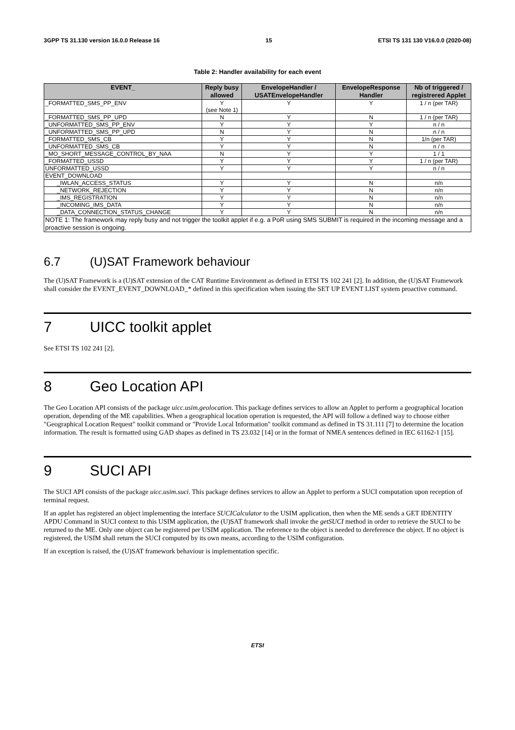3GPP TS 31.130 version 16.0.0 Release 16 15 ETSI TS 131 130 V16.0.0 (2020-08)
Table 2: Handler availability for each event
| EVENT_ | Reply busy allowed | EnvelopeHandler / USATEnvelopeHandler | EnvelopeResponse Handler | Nb of triggered / registrered Applet |
| --- | --- | --- | --- | --- |
| _FORMATTED_SMS_PP_ENV | Y (see Note 1) | Y | Y | 1 / n (per TAR) |
| _FORMATTED_SMS_PP_UPD | N | Y | N | 1 / n (per TAR) |
| _UNFORMATTED_SMS_PP_ENV | Y | Y | Y | n / n |
| _UNFORMATTED_SMS_PP_UPD | N | Y | N | n / n |
| _FORMATTED_SMS_CB | Y | Y | N | 1/n (per TAR) |
| _UNFORMATTED_SMS_CB | Y | Y | N | n / n |
| _MO_SHORT_MESSAGE_CONTROL_BY_NAA | N | Y | Y | 1 / 1 |
| _FORMATTED_USSD | Y | Y | Y | 1 / n (per TAR) |
| UNFORMATTED_USSD | Y | Y | Y | n / n |
| EVENT_DOWNLOAD | | | | |
| _IWLAN_ACCESS_STATUS | Y | Y | N | n/n |
| _NETWORK_REJECTION | Y | Y | N | n/n |
| _IMS_REGISTRATION | Y | Y | N | n/n |
| _INCOMING_IMS_DATA | Y | Y | N | n/n |
| _DATA_CONNECTION_STATUS_CHANGE | Y | Y | N | n/n |
| NOTE 1: The framework may reply busy and not trigger the toolkit applet if e.g. a PoR using SMS SUBMIT is required in the incoming message and a proactive session is ongoing. | | | | |
6.7 (U)SAT Framework behaviour
The (U)SAT Framework is a (U)SAT extension of the CAT Runtime Environment as defined in ETSI TS 102 241 [2]. In addition, the (U)SAT Framework shall consider the EVENT_EVENT_DOWNLOAD_* defined in this specification when issuing the SET UP EVENT LIST system proactive command.
7 UICC toolkit applet
See ETSI TS 102 241 [2].
8 Geo Location API
The Geo Location API consists of the package uicc.usim.geolocation. This package defines services to allow an Applet to perform a geographical location operation, depending of the ME capabilities. When a geographical location operation is requested, the API will follow a defined way to choose either "Geographical Location Request" toolkit command or "Provide Local Information" toolkit command as defined in TS 31.111 [7] to determine the location information. The result is formatted using GAD shapes as defined in TS 23.032 [14] or in the format of NMEA sentences defined in IEC 61162-1 [15].
9 SUCI API
The SUCI API consists of the package uicc.usim.suci. This package defines services to allow an Applet to perform a SUCI computation upon reception of terminal request.
If an applet has registered an object implementing the interface SUCICalculator to the USIM application, then when the ME sends a GET IDENTITY APDU Command in SUCI context to this USIM application, the (U)SAT framework shall invoke the getSUCI method in order to retrieve the SUCI to be returned to the ME. Only one object can be registered per USIM application. The reference to the object is needed to dereference the object. If no object is registered, the USIM shall return the SUCI computed by its own means, according to the USIM configuration.
If an exception is raised, the (U)SAT framework behaviour is implementation specific.
ETSI